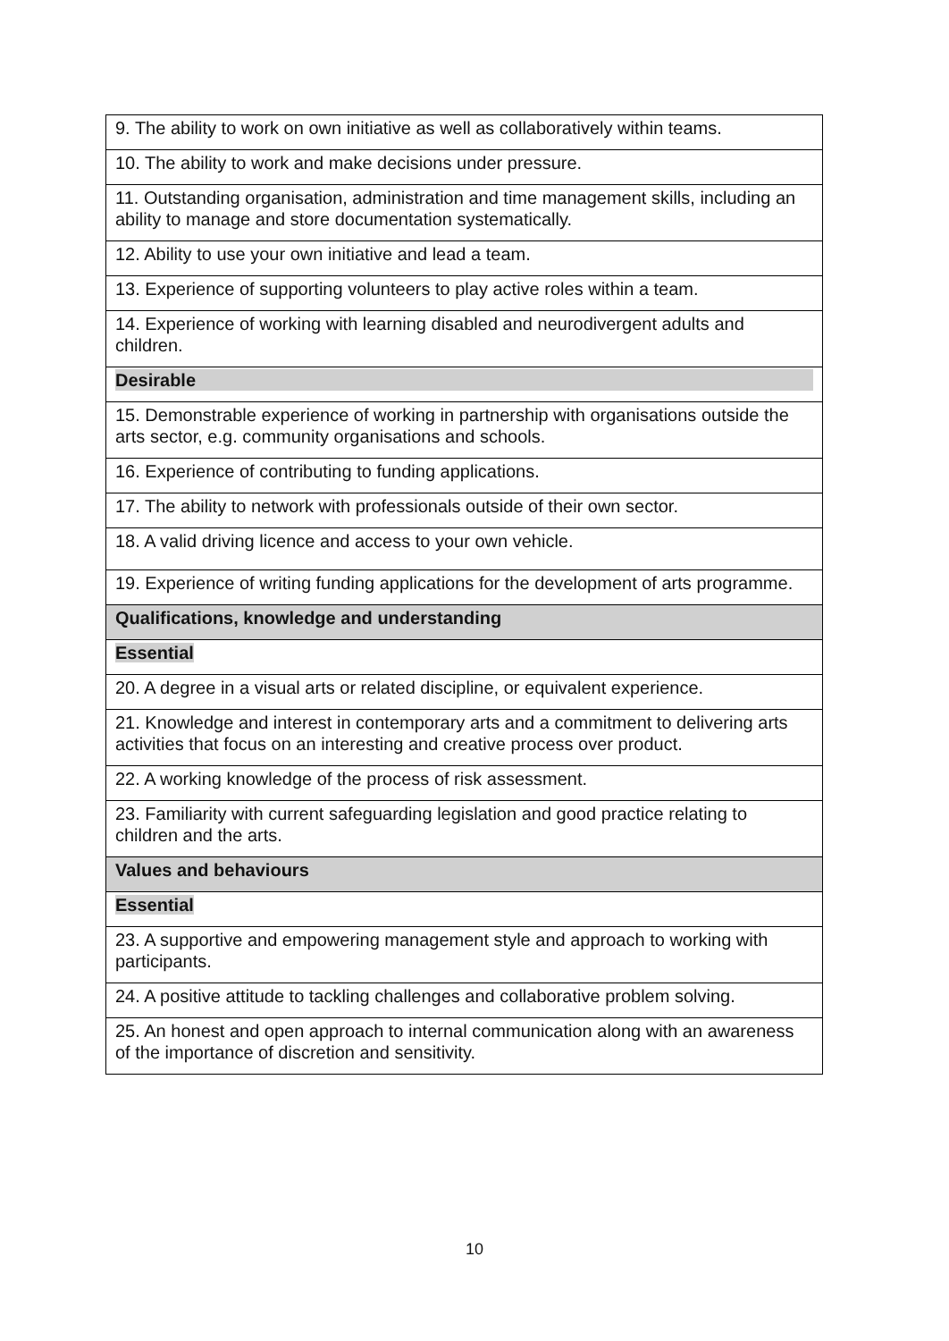| 9. The ability to work on own initiative as well as collaboratively within teams. |
| 10. The ability to work and make decisions under pressure. |
| 11. Outstanding organisation, administration and time management skills, including an ability to manage and store documentation systematically. |
| 12. Ability to use your own initiative and lead a team. |
| 13. Experience of supporting volunteers to play active roles within a team. |
| 14. Experience of working with learning disabled and neurodivergent adults and children. |
| Desirable |
| 15. Demonstrable experience of working in partnership with organisations outside the arts sector, e.g. community organisations and schools. |
| 16. Experience of contributing to funding applications. |
| 17. The ability to network with professionals outside of their own sector. |
| 18. A valid driving licence and access to your own vehicle. |
| 19. Experience of writing funding applications for the development of arts programme. |
| Qualifications, knowledge and understanding |
| Essential |
| 20. A degree in a visual arts or related discipline, or equivalent experience. |
| 21. Knowledge and interest in contemporary arts and a commitment to delivering arts activities that focus on an interesting and creative process over product. |
| 22. A working knowledge of the process of risk assessment. |
| 23. Familiarity with current safeguarding legislation and good practice relating to children and the arts. |
| Values and behaviours |
| Essential |
| 23. A supportive and empowering management style and approach to working with participants. |
| 24. A positive attitude to tackling challenges and collaborative problem solving. |
| 25. An honest and open approach to internal communication along with an awareness of the importance of discretion and sensitivity. |
10